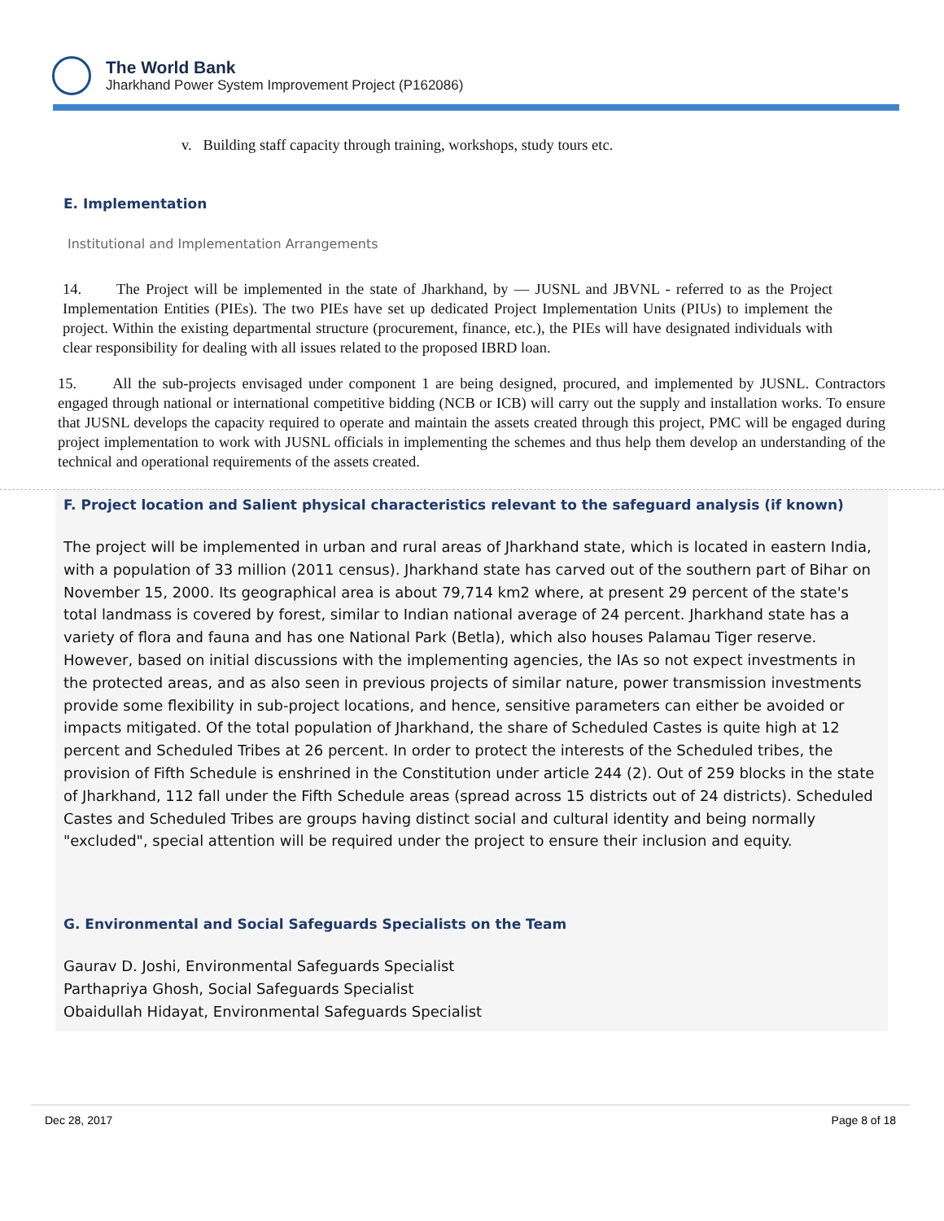The World Bank
Jharkhand Power System Improvement Project (P162086)
v. Building staff capacity through training, workshops, study tours etc.
E. Implementation
Institutional and Implementation Arrangements
14. The Project will be implemented in the state of Jharkhand, by — JUSNL and JBVNL - referred to as the Project Implementation Entities (PIEs). The two PIEs have set up dedicated Project Implementation Units (PIUs) to implement the project. Within the existing departmental structure (procurement, finance, etc.), the PIEs will have designated individuals with clear responsibility for dealing with all issues related to the proposed IBRD loan.
15. All the sub-projects envisaged under component 1 are being designed, procured, and implemented by JUSNL. Contractors engaged through national or international competitive bidding (NCB or ICB) will carry out the supply and installation works. To ensure that JUSNL develops the capacity required to operate and maintain the assets created through this project, PMC will be engaged during project implementation to work with JUSNL officials in implementing the schemes and thus help them develop an understanding of the technical and operational requirements of the assets created.
F. Project location and Salient physical characteristics relevant to the safeguard analysis (if known)
The project will be implemented in urban and rural areas of Jharkhand state, which is located in eastern India, with a population of 33 million (2011 census). Jharkhand state has carved out of the southern part of Bihar on November 15, 2000. Its geographical area is about 79,714 km2 where, at present 29 percent of the state's total landmass is covered by forest, similar to Indian national average of 24 percent. Jharkhand state has a variety of flora and fauna and has one National Park (Betla), which also houses Palamau Tiger reserve. However, based on initial discussions with the implementing agencies, the IAs so not expect investments in the protected areas, and as also seen in previous projects of similar nature, power transmission investments provide some flexibility in sub-project locations, and hence, sensitive parameters can either be avoided or impacts mitigated. Of the total population of Jharkhand, the share of Scheduled Castes is quite high at 12 percent and Scheduled Tribes at 26 percent. In order to protect the interests of the Scheduled tribes, the provision of Fifth Schedule is enshrined in the Constitution under article 244 (2). Out of 259 blocks in the state of Jharkhand, 112 fall under the Fifth Schedule areas (spread across 15 districts out of 24 districts). Scheduled Castes and Scheduled Tribes are groups having distinct social and cultural identity and being normally "excluded", special attention will be required under the project to ensure their inclusion and equity.
G. Environmental and Social Safeguards Specialists on the Team
Gaurav D. Joshi, Environmental Safeguards Specialist
Parthapriya Ghosh, Social Safeguards Specialist
Obaidullah Hidayat, Environmental Safeguards Specialist
Dec 28, 2017 Page 8 of 18